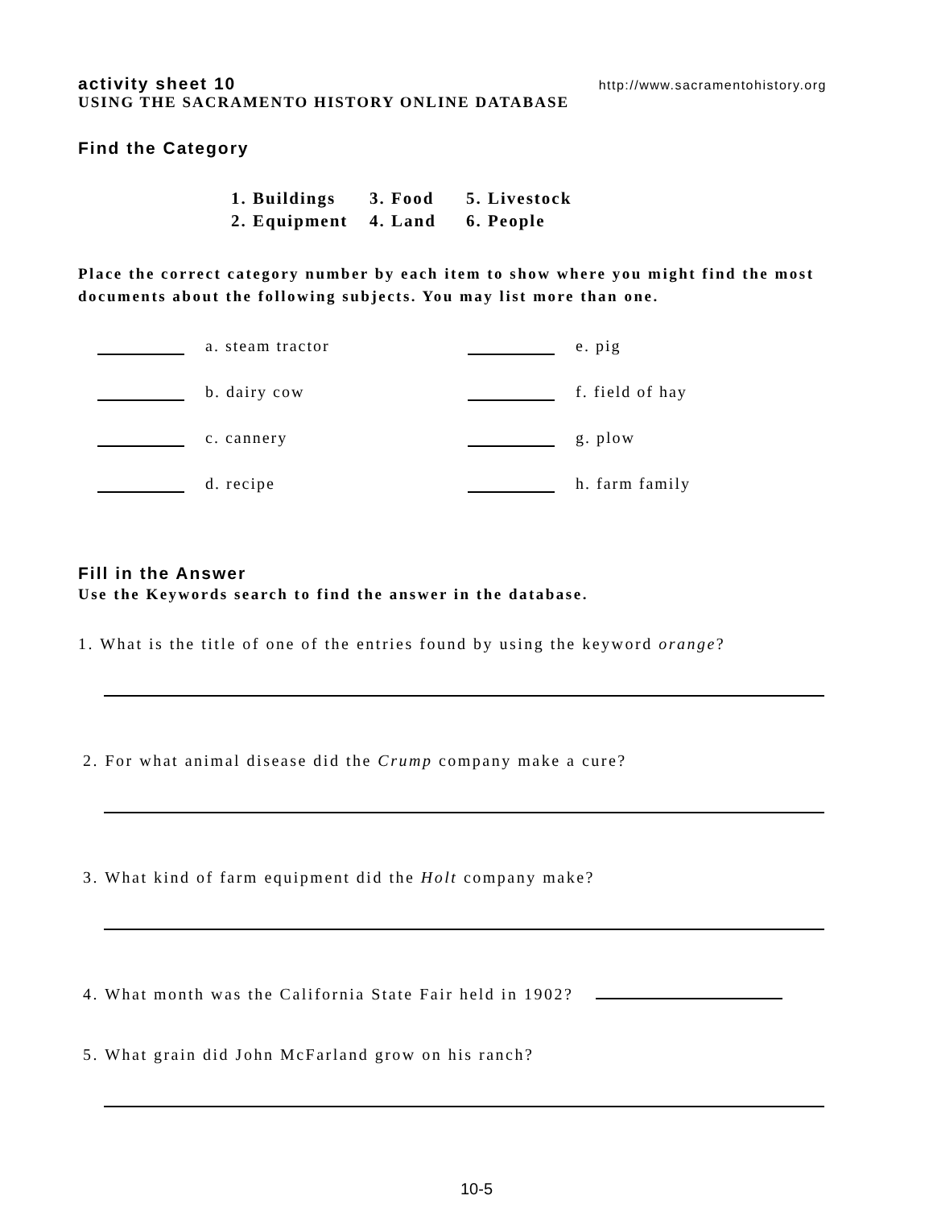activity sheet 10 http://www.sacramentohistory.org
USING THE SACRAMENTO HISTORY ONLINE DATABASE
Find the Category
1. Buildings 3. Food 5. Livestock
2. Equipment 4. Land 6. People
Place the correct category number by each item to show where you might find the most documents about the following subjects. You may list more than one.
a. steam tractor
e. pig
b. dairy cow
f. field of hay
c. cannery
g. plow
d. recipe
h. farm family
Fill in the Answer
Use the Keywords search to find the answer in the database.
1. What is the title of one of the entries found by using the keyword orange?
2. For what animal disease did the Crump company make a cure?
3. What kind of farm equipment did the Holt company make?
4. What month was the California State Fair held in 1902?
5. What grain did John McFarland grow on his ranch?
10-5